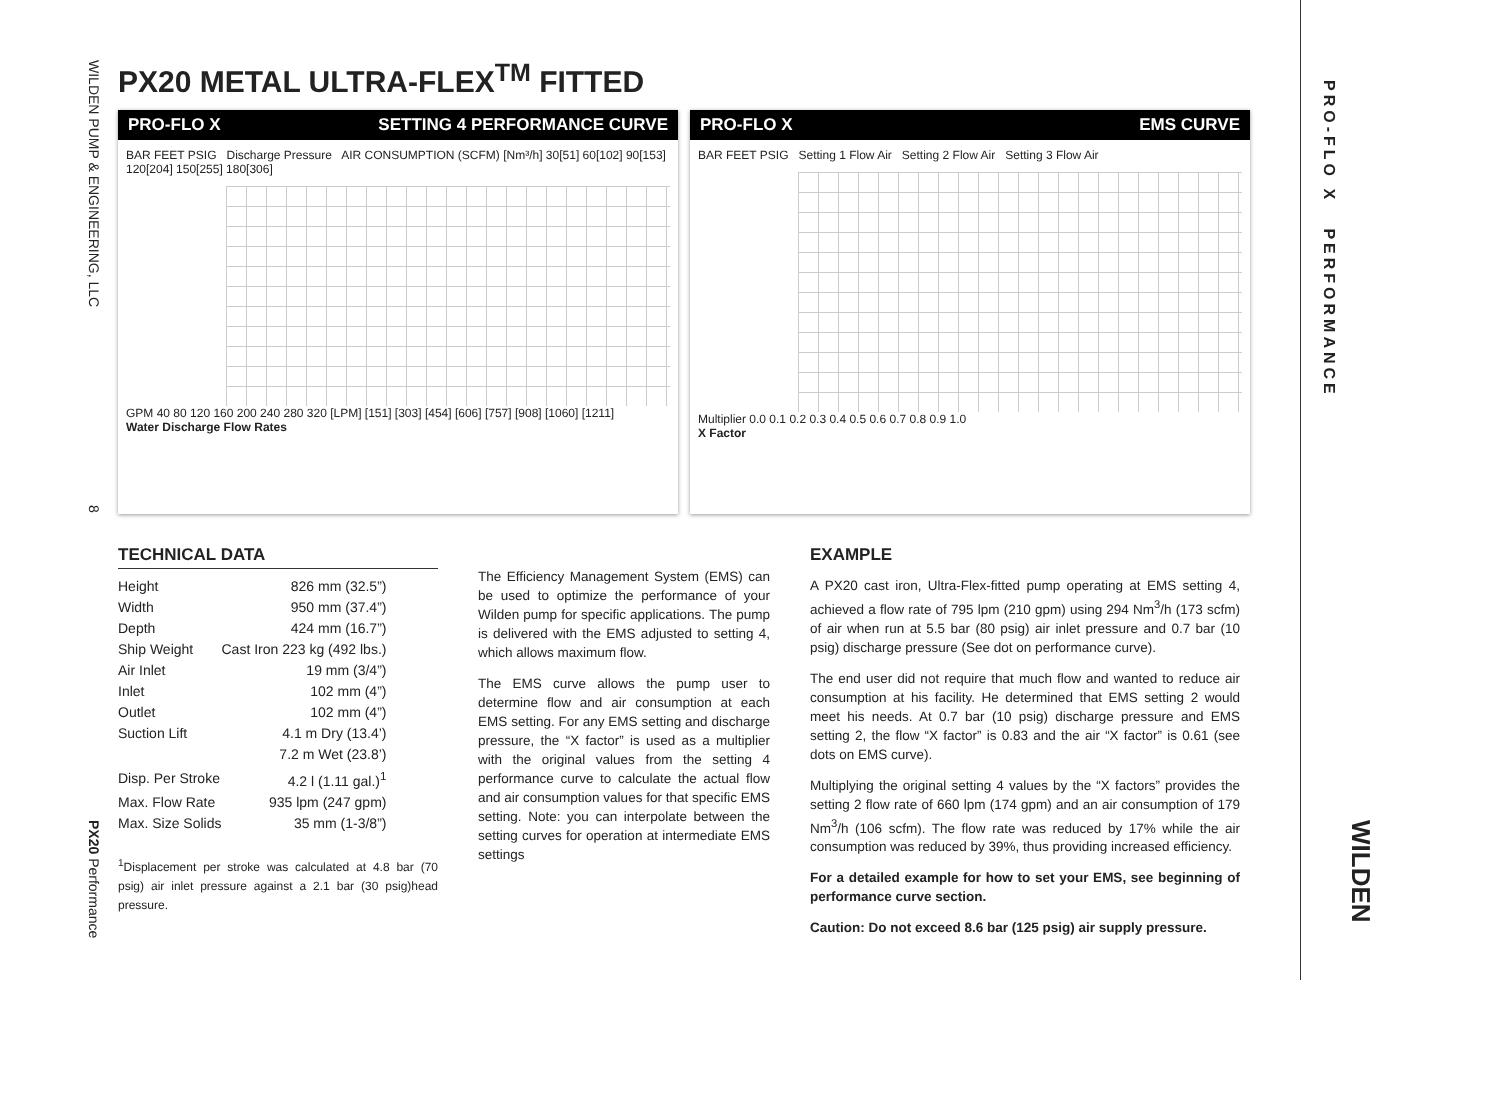WILDEN PUMP & ENGINEERING, LLC
8
PX20 Performance
PX20 METAL ULTRA-FLEX<sup>TM</sup> FITTED
PRO-FLO X SETTING 4 PERFORMANCE CURVE
BAR FEET PSIG Discharge Pressure AIR CONSUMPTION (SCFM) [Nm³/h] 30[51] 60[102] 90[153] 120[204] 150[255] 180[306]
GPM 40 80 120 160 200 240 280 320 [LPM] [151] [303] [454] [606] [757] [908] [1060] [1211]
Water Discharge Flow Rates
PRO-FLO X EMS CURVE
BAR FEET PSIG Setting 1 Flow Air Setting 2 Flow Air Setting 3 Flow Air
Multiplier 0.0 0.1 0.2 0.3 0.4 0.5 0.6 0.7 0.8 0.9 1.0
X Factor
TECHNICAL DATA
| Height | 826 mm (32.5”) |
| Width | 950 mm (37.4”) |
| Depth | 424 mm (16.7”) |
| Ship Weight | Cast Iron 223 kg (492 lbs.) |
| Air Inlet | 19 mm (3/4”) |
| Inlet | 102 mm (4”) |
| Outlet | 102 mm (4”) |
| Suction Lift | 4.1 m Dry (13.4’) |
| | 7.2 m Wet (23.8’) |
| Disp. Per Stroke | 4.2 l (1.11 gal.)<sup>1</sup> |
| Max. Flow Rate | 935 lpm (247 gpm) |
| Max. Size Solids | 35 mm (1-3/8”) |
<sup>1</sup> Displacement per stroke was calculated at 4.8 bar (70 psig) air inlet pressure against a 2.1 bar (30 psig)head pressure.
The Efficiency Management System (EMS) can be used to optimize the performance of your Wilden pump for specific applications. The pump is delivered with the EMS adjusted to setting 4, which allows maximum flow.
The EMS curve allows the pump user to determine flow and air consumption at each EMS setting. For any EMS setting and discharge pressure, the “X factor” is used as a multiplier with the original values from the setting 4 performance curve to calculate the actual flow and air consumption values for that specific EMS setting. Note: you can interpolate between the setting curves for operation at intermediate EMS settings
EXAMPLE
A PX20 cast iron, Ultra-Flex-fitted pump operating at EMS setting 4, achieved a flow rate of 795 lpm (210 gpm) using 294 Nm<sup>3</sup>/h (173 scfm) of air when run at 5.5 bar (80 psig) air inlet pressure and 0.7 bar (10 psig) discharge pressure (See dot on performance curve).
The end user did not require that much flow and wanted to reduce air consumption at his facility. He determined that EMS setting 2 would meet his needs. At 0.7 bar (10 psig) discharge pressure and EMS setting 2, the flow “X factor” is 0.83 and the air “X factor” is 0.61 (see dots on EMS curve).
Multiplying the original setting 4 values by the “X factors” provides the setting 2 flow rate of 660 lpm (174 gpm) and an air consumption of 179 Nm<sup>3</sup>/h (106 scfm). The flow rate was reduced by 17% while the air consumption was reduced by 39%, thus providing increased efficiency.
For a detailed example for how to set your EMS, see beginning of performance curve section.
Caution: Do not exceed 8.6 bar (125 psig) air supply pressure.
PRO-FLO X PERFORMANCE
WILDEN